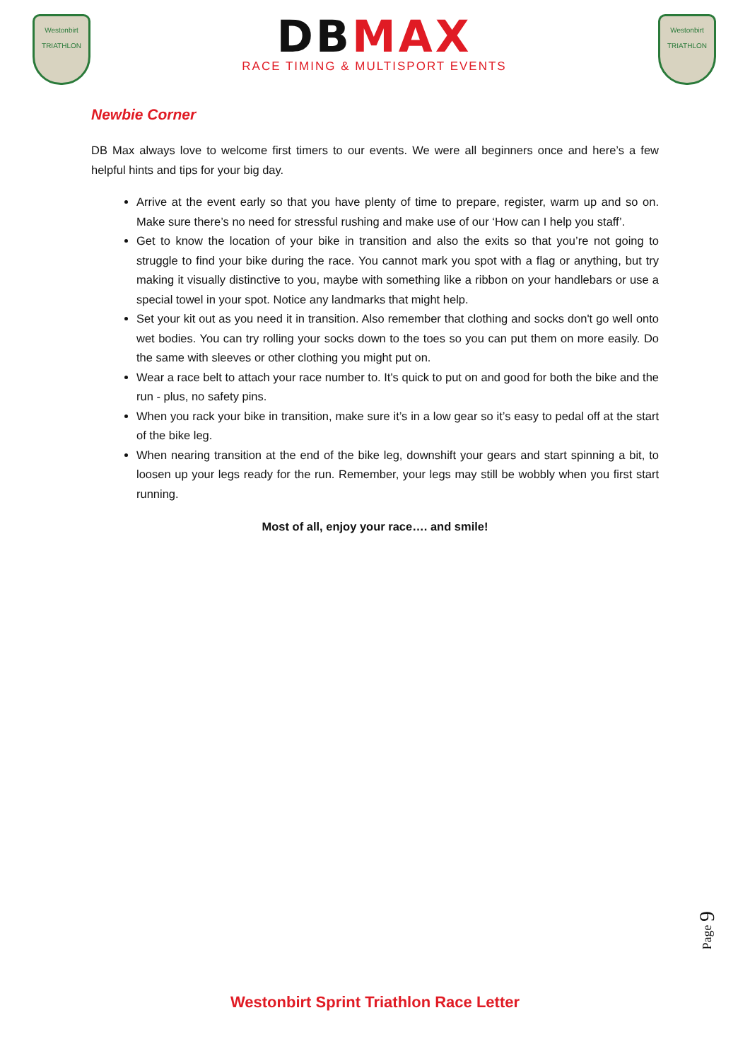Westonbirt
TRIATHLON
DBMAX
RACE TIMING & MULTISPORT EVENTS
Westonbirt
TRIATHLON
Newbie Corner
DB Max always love to welcome first timers to our events. We were all beginners once and here’s a few helpful hints and tips for your big day.
Arrive at the event early so that you have plenty of time to prepare, register, warm up and so on. Make sure there’s no need for stressful rushing and make use of our ‘How can I help you staff’.
Get to know the location of your bike in transition and also the exits so that you’re not going to struggle to find your bike during the race. You cannot mark you spot with a flag or anything, but try making it visually distinctive to you, maybe with something like a ribbon on your handlebars or use a special towel in your spot. Notice any landmarks that might help.
Set your kit out as you need it in transition. Also remember that clothing and socks don't go well onto wet bodies. You can try rolling your socks down to the toes so you can put them on more easily. Do the same with sleeves or other clothing you might put on.
Wear a race belt to attach your race number to. It's quick to put on and good for both the bike and the run - plus, no safety pins.
When you rack your bike in transition, make sure it’s in a low gear so it’s easy to pedal off at the start of the bike leg.
When nearing transition at the end of the bike leg, downshift your gears and start spinning a bit, to loosen up your legs ready for the run. Remember, your legs may still be wobbly when you first start running.
Most of all, enjoy your race…. and smile!
Page 9
Westonbirt Sprint Triathlon Race Letter